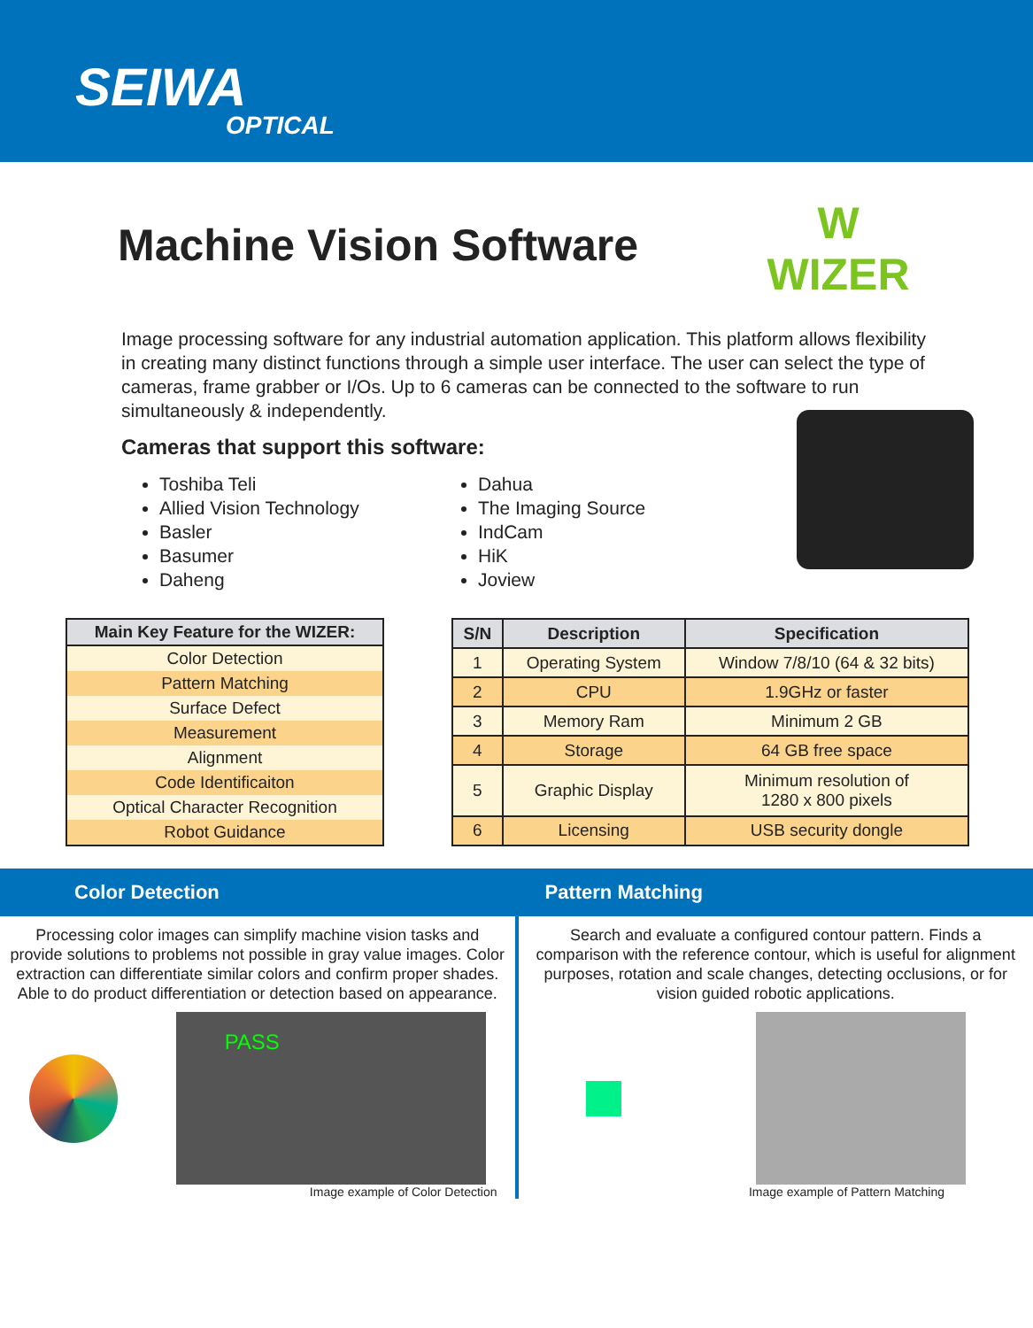SEIWA
OPTICAL
Machine Vision Software
W
WIZER
Image processing software for any industrial automation application. This platform allows flexibility in creating many distinct functions through a simple user interface. The user can select the type of cameras, frame grabber or I/Os. Up to 6 cameras can be connected to the software to run simultaneously & independently.
Cameras that support this software:
Toshiba Teli
Allied Vision Technology
Basler
Basumer
Daheng
Dahua
The Imaging Source
IndCam
HiK
Joview
| Main Key Feature for the WIZER: |
| --- |
| Color Detection |
| Pattern Matching |
| Surface Defect |
| Measurement |
| Alignment |
| Code Identificaiton |
| Optical Character Recognition |
| Robot Guidance |
| S/N | Description | Specification |
| --- | --- | --- |
| 1 | Operating System | Window 7/8/10 (64 & 32 bits) |
| 2 | CPU | 1.9GHz or faster |
| 3 | Memory Ram | Minimum 2 GB |
| 4 | Storage | 64 GB free space |
| 5 | Graphic Display | Minimum resolution of 1280 x 800 pixels |
| 6 | Licensing | USB security dongle |
Color Detection
Processing color images can simplify machine vision tasks and provide solutions to problems not possible in gray value images. Color extraction can differentiate similar colors and confirm proper shades. Able to do product differentiation or detection based on appearance.
PASS
Image example of Color Detection
Pattern Matching
Search and evaluate a configured contour pattern. Finds a comparison with the reference contour, which is useful for alignment purposes, rotation and scale changes, detecting occlusions, or for vision guided robotic applications.
Image example of Pattern Matching